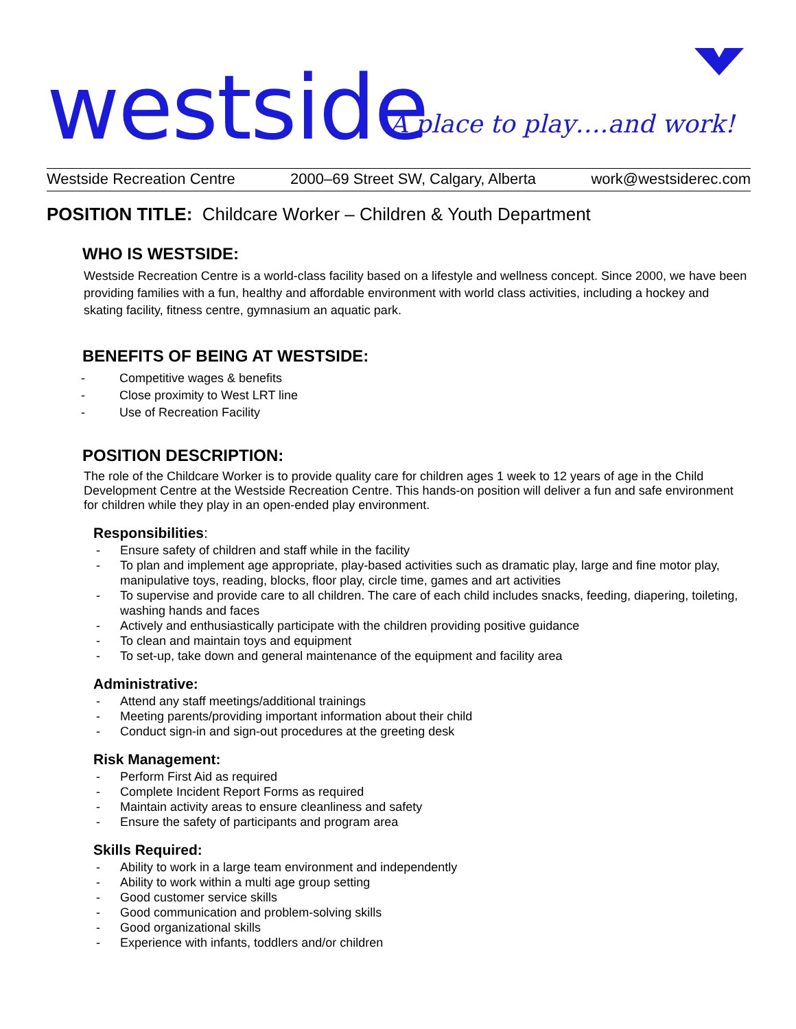westside A place to play….and work!
Westside Recreation Centre 2000–69 Street SW, Calgary, Alberta work@westsiderec.com
POSITION TITLE: Childcare Worker – Children & Youth Department
WHO IS WESTSIDE:
Westside Recreation Centre is a world-class facility based on a lifestyle and wellness concept. Since 2000, we have been providing families with a fun, healthy and affordable environment with world class activities, including a hockey and skating facility, fitness centre, gymnasium an aquatic park.
BENEFITS OF BEING AT WESTSIDE:
- Competitive wages & benefits
- Close proximity to West LRT line
- Use of Recreation Facility
POSITION DESCRIPTION:
The role of the Childcare Worker is to provide quality care for children ages 1 week to 12 years of age in the Child Development Centre at the Westside Recreation Centre. This hands-on position will deliver a fun and safe environment for children while they play in an open-ended play environment.
Responsibilities:
- Ensure safety of children and staff while in the facility
- To plan and implement age appropriate, play-based activities such as dramatic play, large and fine motor play, manipulative toys, reading, blocks, floor play, circle time, games and art activities
- To supervise and provide care to all children. The care of each child includes snacks, feeding, diapering, toileting, washing hands and faces
- Actively and enthusiastically participate with the children providing positive guidance
- To clean and maintain toys and equipment
- To set-up, take down and general maintenance of the equipment and facility area
Administrative:
- Attend any staff meetings/additional trainings
- Meeting parents/providing important information about their child
- Conduct sign-in and sign-out procedures at the greeting desk
Risk Management:
- Perform First Aid as required
- Complete Incident Report Forms as required
- Maintain activity areas to ensure cleanliness and safety
- Ensure the safety of participants and program area
Skills Required:
- Ability to work in a large team environment and independently
- Ability to work within a multi age group setting
- Good customer service skills
- Good communication and problem-solving skills
- Good organizational skills
- Experience with infants, toddlers and/or children